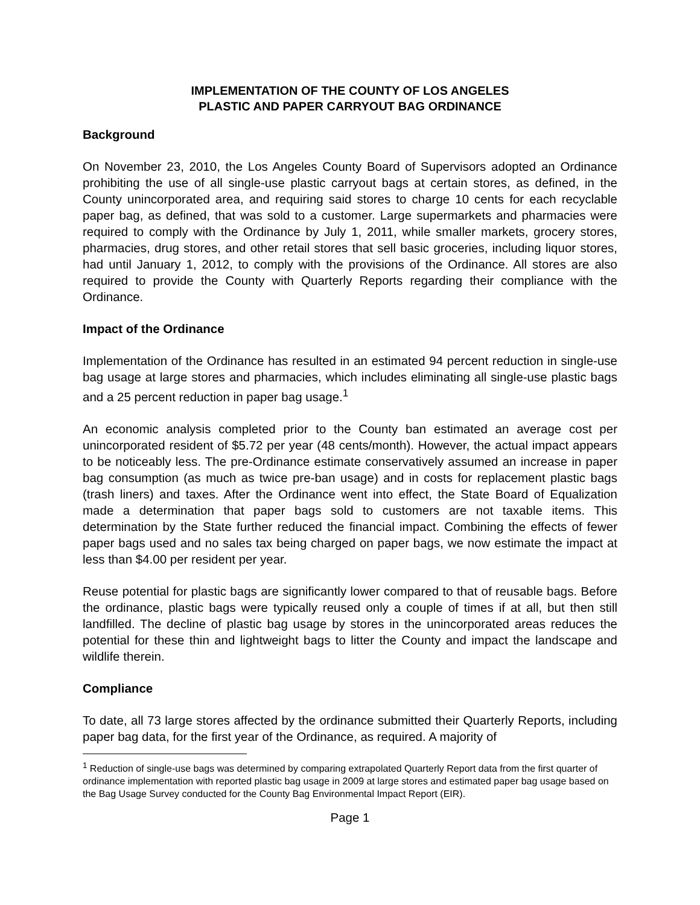IMPLEMENTATION OF THE COUNTY OF LOS ANGELES
PLASTIC AND PAPER CARRYOUT BAG ORDINANCE
Background
On November 23, 2010, the Los Angeles County Board of Supervisors adopted an Ordinance prohibiting the use of all single-use plastic carryout bags at certain stores, as defined, in the County unincorporated area, and requiring said stores to charge 10 cents for each recyclable paper bag, as defined, that was sold to a customer. Large supermarkets and pharmacies were required to comply with the Ordinance by July 1, 2011, while smaller markets, grocery stores, pharmacies, drug stores, and other retail stores that sell basic groceries, including liquor stores, had until January 1, 2012, to comply with the provisions of the Ordinance. All stores are also required to provide the County with Quarterly Reports regarding their compliance with the Ordinance.
Impact of the Ordinance
Implementation of the Ordinance has resulted in an estimated 94 percent reduction in single-use bag usage at large stores and pharmacies, which includes eliminating all single-use plastic bags and a 25 percent reduction in paper bag usage.<sup>1</sup>
An economic analysis completed prior to the County ban estimated an average cost per unincorporated resident of $5.72 per year (48 cents/month). However, the actual impact appears to be noticeably less. The pre-Ordinance estimate conservatively assumed an increase in paper bag consumption (as much as twice pre-ban usage) and in costs for replacement plastic bags (trash liners) and taxes. After the Ordinance went into effect, the State Board of Equalization made a determination that paper bags sold to customers are not taxable items. This determination by the State further reduced the financial impact. Combining the effects of fewer paper bags used and no sales tax being charged on paper bags, we now estimate the impact at less than $4.00 per resident per year.
Reuse potential for plastic bags are significantly lower compared to that of reusable bags. Before the ordinance, plastic bags were typically reused only a couple of times if at all, but then still landfilled. The decline of plastic bag usage by stores in the unincorporated areas reduces the potential for these thin and lightweight bags to litter the County and impact the landscape and wildlife therein.
Compliance
To date, all 73 large stores affected by the ordinance submitted their Quarterly Reports, including paper bag data, for the first year of the Ordinance, as required. A majority of
<sup>1</sup> Reduction of single-use bags was determined by comparing extrapolated Quarterly Report data from the first quarter of ordinance implementation with reported plastic bag usage in 2009 at large stores and estimated paper bag usage based on the Bag Usage Survey conducted for the County Bag Environmental Impact Report (EIR).
Page 1